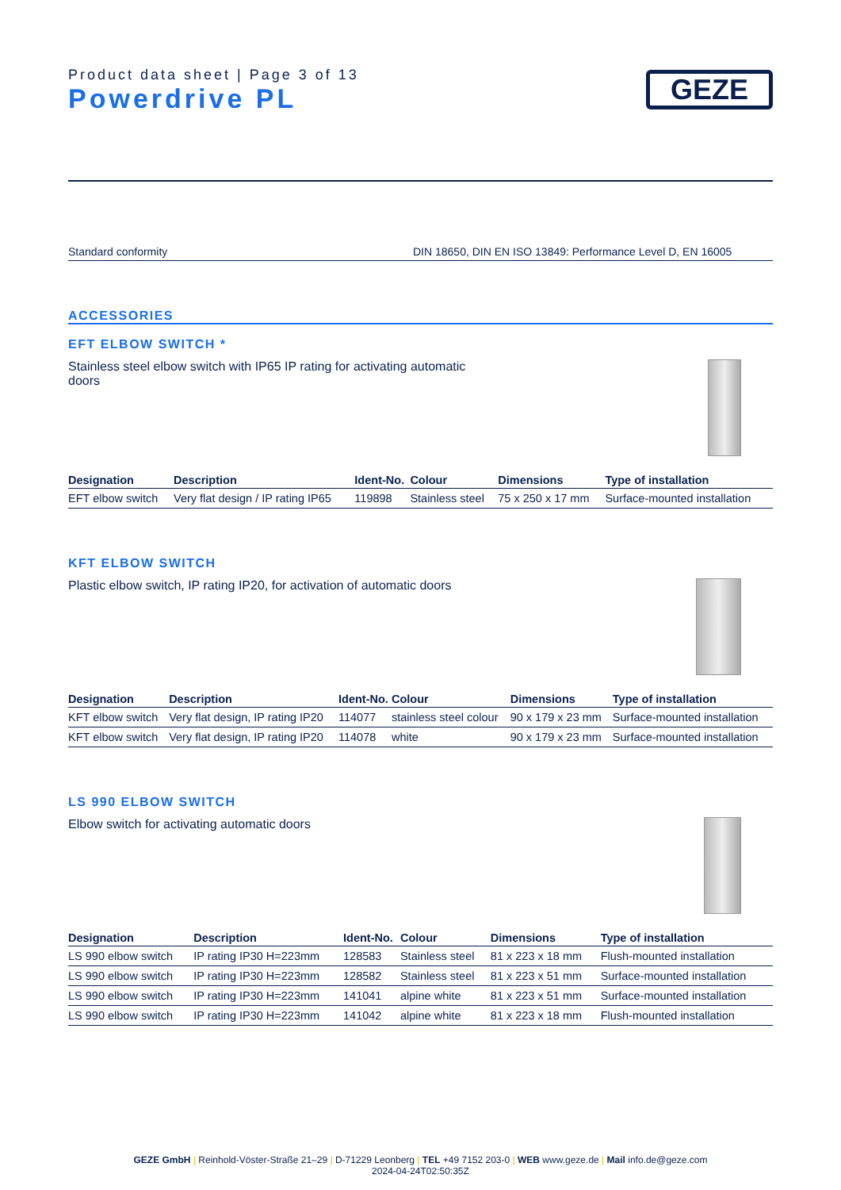Product data sheet | Page 3 of 13
Powerdrive PL
GEZE
Standard conformity DIN 18650, DIN EN ISO 13849: Performance Level D, EN 16005
ACCESSORIES
EFT ELBOW SWITCH *
Stainless steel elbow switch with IP65 IP rating for activating automatic doors
| Designation | Description | Ident-No. | Colour | Dimensions | Type of installation |
| --- | --- | --- | --- | --- | --- |
| EFT elbow switch | Very flat design / IP rating IP65 | 119898 | Stainless steel | 75 x 250 x 17 mm | Surface-mounted installation |
KFT ELBOW SWITCH
Plastic elbow switch, IP rating IP20, for activation of automatic doors
| Designation | Description | Ident-No. | Colour | Dimensions | Type of installation |
| --- | --- | --- | --- | --- | --- |
| KFT elbow switch | Very flat design, IP rating IP20 | 114077 | stainless steel colour | 90 x 179 x 23 mm | Surface-mounted installation |
| KFT elbow switch | Very flat design, IP rating IP20 | 114078 | white | 90 x 179 x 23 mm | Surface-mounted installation |
LS 990 ELBOW SWITCH
Elbow switch for activating automatic doors
| Designation | Description | Ident-No. | Colour | Dimensions | Type of installation |
| --- | --- | --- | --- | --- | --- |
| LS 990 elbow switch | IP rating IP30 H=223mm | 128583 | Stainless steel | 81 x 223 x 18 mm | Flush-mounted installation |
| LS 990 elbow switch | IP rating IP30 H=223mm | 128582 | Stainless steel | 81 x 223 x 51 mm | Surface-mounted installation |
| LS 990 elbow switch | IP rating IP30 H=223mm | 141041 | alpine white | 81 x 223 x 51 mm | Surface-mounted installation |
| LS 990 elbow switch | IP rating IP30 H=223mm | 141042 | alpine white | 81 x 223 x 18 mm | Flush-mounted installation |
GEZE GmbH | Reinhold-Vöster-Straße 21–29 | D-71229 Leonberg | TEL +49 7152 203-0 | WEB www.geze.de | Mail info.de@geze.com
2024-04-24T02:50:35Z